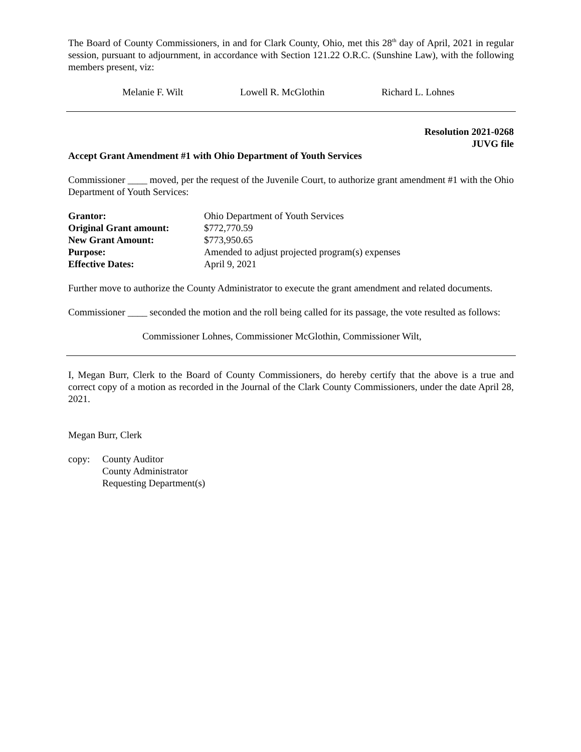The Board of County Commissioners, in and for Clark County, Ohio, met this 28<sup>th</sup> day of April, 2021 in regular session, pursuant to adjournment, in accordance with Section 121.22 O.R.C. (Sunshine Law), with the following members present, viz:
Melanie F. Wilt Lowell R. McGlothin Richard L. Lohnes
Resolution 2021-0268
JUVG file
Accept Grant Amendment #1 with Ohio Department of Youth Services
Commissioner ____ moved, per the request of the Juvenile Court, to authorize grant amendment #1 with the Ohio Department of Youth Services:
| Grantor: | Ohio Department of Youth Services |
| Original Grant amount: | $772,770.59 |
| New Grant Amount: | $773,950.65 |
| Purpose: | Amended to adjust projected program(s) expenses |
| Effective Dates: | April 9, 2021 |
Further move to authorize the County Administrator to execute the grant amendment and related documents.
Commissioner ____ seconded the motion and the roll being called for its passage, the vote resulted as follows:
Commissioner Lohnes, Commissioner McGlothin, Commissioner Wilt,
I, Megan Burr, Clerk to the Board of County Commissioners, do hereby certify that the above is a true and correct copy of a motion as recorded in the Journal of the Clark County Commissioners, under the date April 28, 2021.
Megan Burr, Clerk
copy: County Auditor
County Administrator
Requesting Department(s)